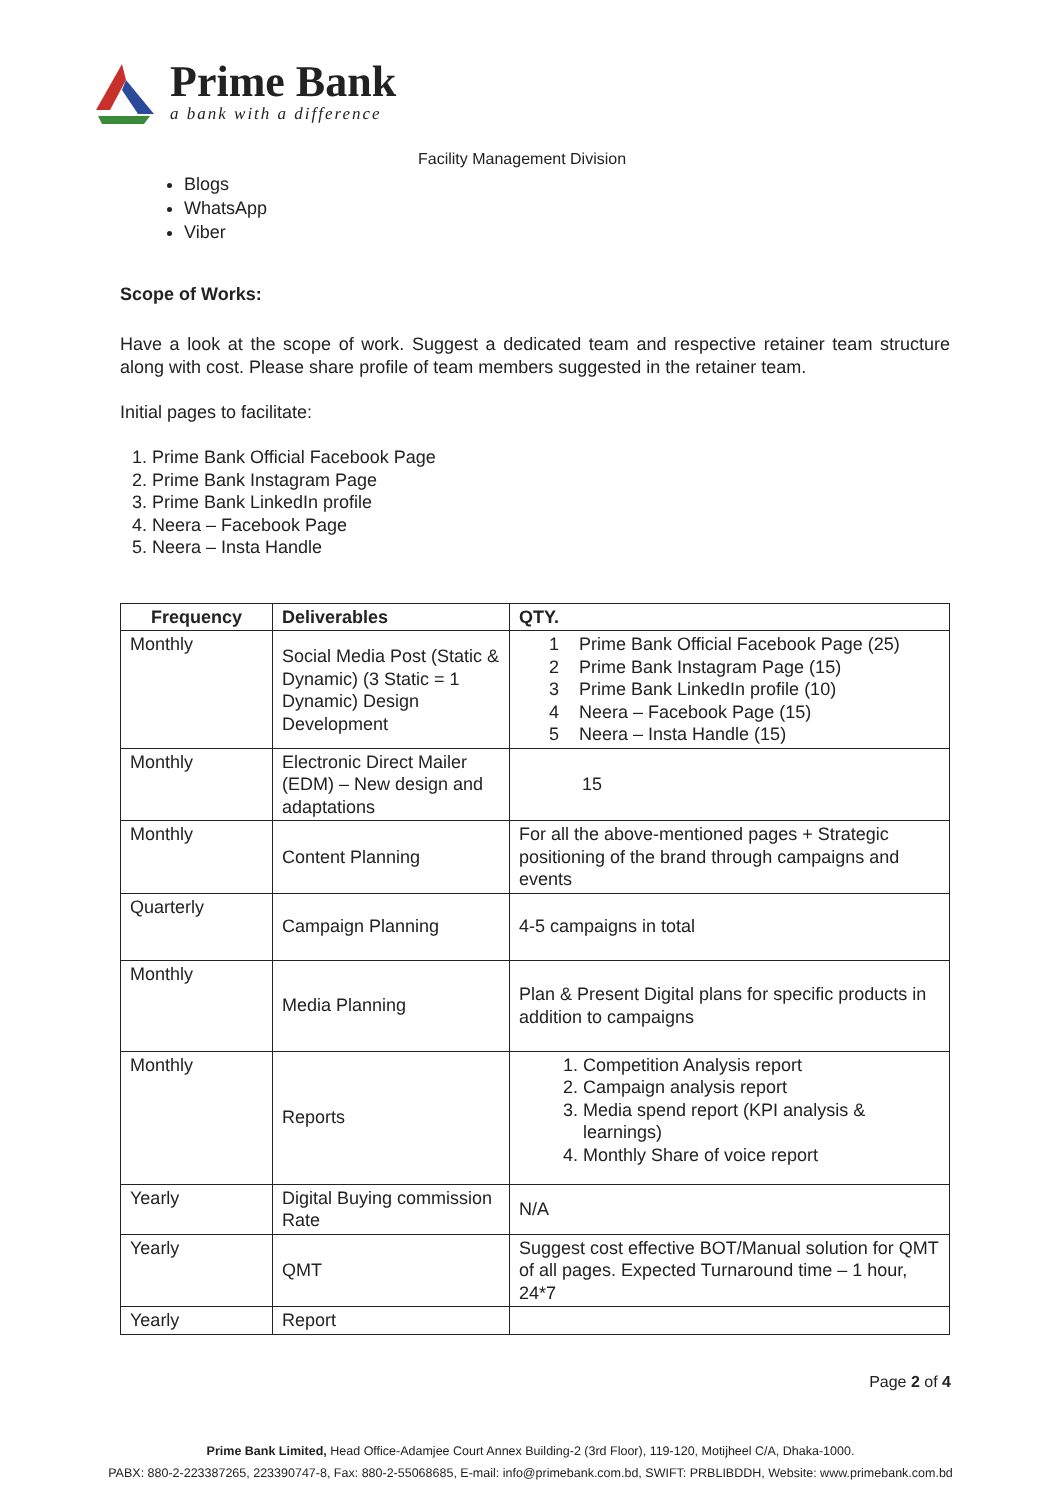Prime Bank
a bank with a difference
Facility Management Division
Blogs
WhatsApp
Viber
Scope of Works:
Have a look at the scope of work. Suggest a dedicated team and respective retainer team structure along with cost. Please share profile of team members suggested in the retainer team.
Initial pages to facilitate:
1. Prime Bank Official Facebook Page
2. Prime Bank Instagram Page
3. Prime Bank LinkedIn profile
4. Neera – Facebook Page
5. Neera – Insta Handle
| Frequency | Deliverables | QTY. |
| --- | --- | --- |
| Monthly | Social Media Post (Static & Dynamic) (3 Static = 1 Dynamic) Design Development | 1 Prime Bank Official Facebook Page (25) 2 Prime Bank Instagram Page (15) 3 Prime Bank LinkedIn profile (10) 4 Neera – Facebook Page (15) 5 Neera – Insta Handle (15) |
| Monthly | Electronic Direct Mailer (EDM) – New design and adaptations | 15 |
| Monthly | Content Planning | For all the above-mentioned pages + Strategic positioning of the brand through campaigns and events |
| Quarterly | Campaign Planning | 4-5 campaigns in total |
| Monthly | Media Planning | Plan & Present Digital plans for specific products in addition to campaigns |
| Monthly | Reports | 1. Competition Analysis report 2. Campaign analysis report 3. Media spend report (KPI analysis & learnings) 4. Monthly Share of voice report |
| Yearly | Digital Buying commission Rate | N/A |
| Yearly | QMT | Suggest cost effective BOT/Manual solution for QMT of all pages. Expected Turnaround time – 1 hour, 24*7 |
| Yearly | Report | |
Page 2 of 4
Prime Bank Limited, Head Office-Adamjee Court Annex Building-2 (3rd Floor), 119-120, Motijheel C/A, Dhaka-1000.
PABX: 880-2-223387265, 223390747-8, Fax: 880-2-55068685, E-mail: info@primebank.com.bd, SWIFT: PRBLIBDDH, Website: www.primebank.com.bd